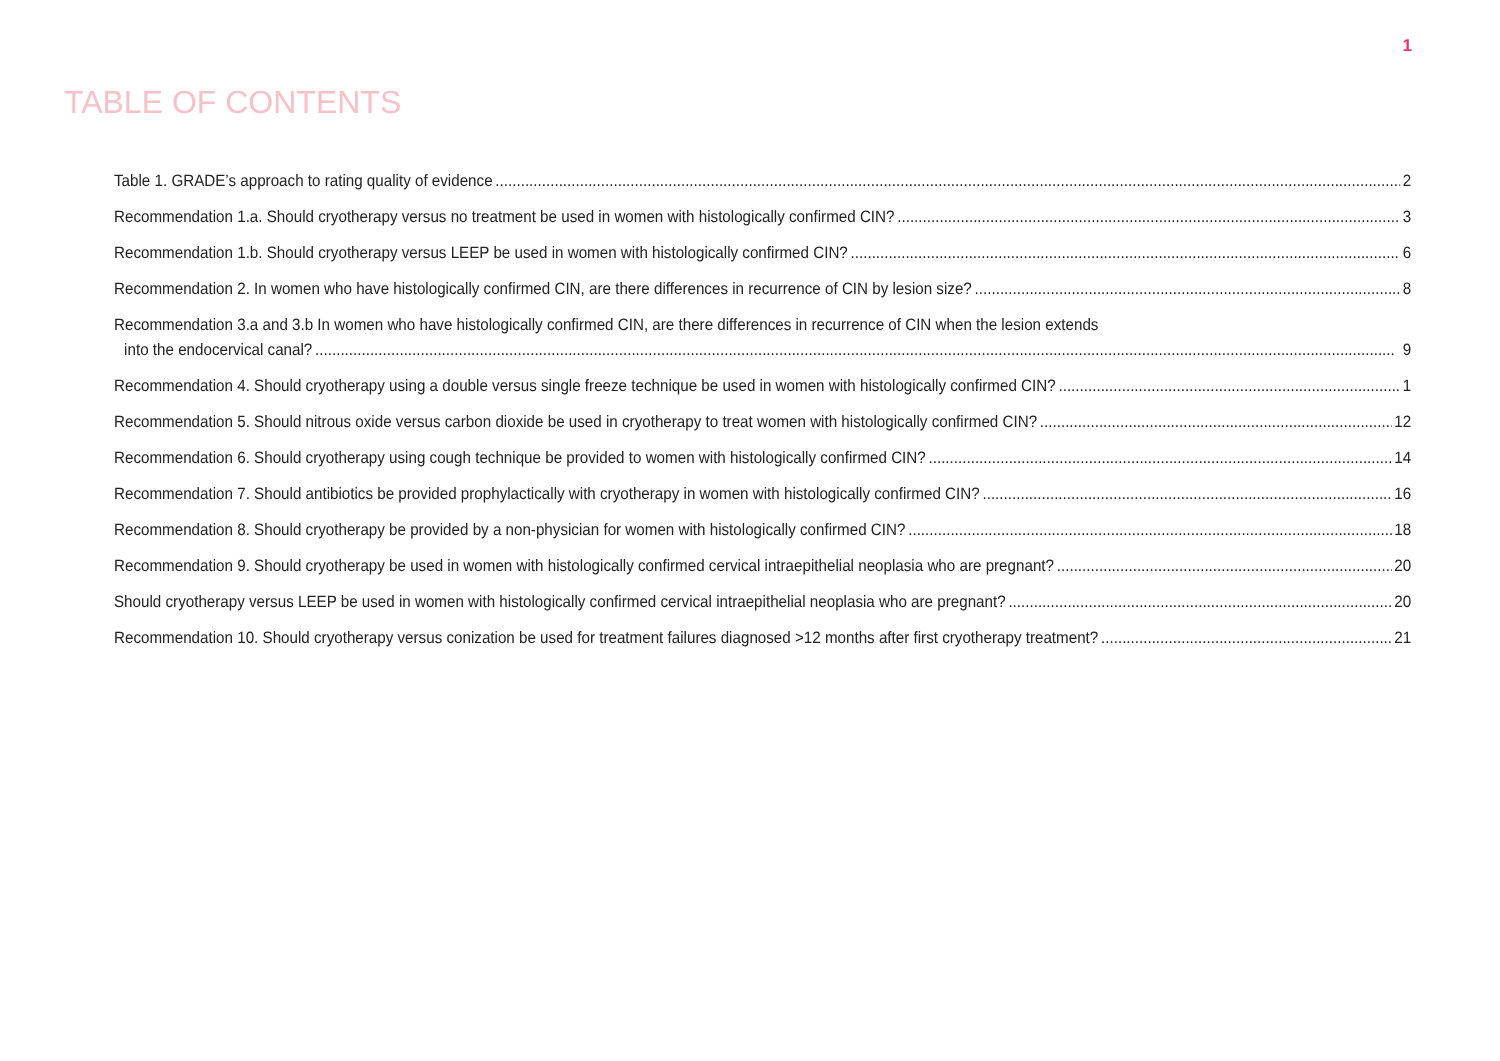1
TABLE OF CONTENTS
Table 1. GRADE’s approach to rating quality of evidence 2
Recommendation 1.a. Should cryotherapy versus no treatment be used in women with histologically confirmed CIN? 3
Recommendation 1.b. Should cryotherapy versus LEEP be used in women with histologically confirmed CIN? 6
Recommendation 2. In women who have histologically confirmed CIN, are there differences in recurrence of CIN by lesion size? 8
Recommendation 3.a and 3.b In women who have histologically confirmed CIN, are there differences in recurrence of CIN when the lesion extends
into the endocervical canal? 9
Recommendation 4. Should cryotherapy using a double versus single freeze technique be used in women with histologically confirmed CIN? 1
Recommendation 5. Should nitrous oxide versus carbon dioxide be used in cryotherapy to treat women with histologically confirmed CIN? 12
Recommendation 6. Should cryotherapy using cough technique be provided to women with histologically confirmed CIN? 14
Recommendation 7. Should antibiotics be provided prophylactically with cryotherapy in women with histologically confirmed CIN? 16
Recommendation 8. Should cryotherapy be provided by a non-physician for women with histologically confirmed CIN? 18
Recommendation 9. Should cryotherapy be used in women with histologically confirmed cervical intraepithelial neoplasia who are pregnant? 20
Should cryotherapy versus LEEP be used in women with histologically confirmed cervical intraepithelial neoplasia who are pregnant? 20
Recommendation 10. Should cryotherapy versus conization be used for treatment failures diagnosed >12 months after first cryotherapy treatment? 21